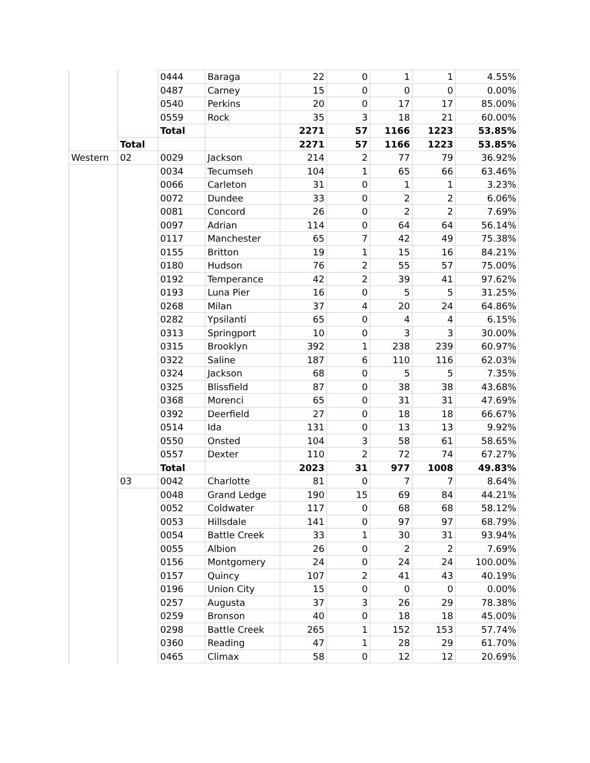| | | 0444 | Baraga | 22 | 0 | 1 | 1 | 4.55% |
| | | 0487 | Carney | 15 | 0 | 0 | 0 | 0.00% |
| | | 0540 | Perkins | 20 | 0 | 17 | 17 | 85.00% |
| | | 0559 | Rock | 35 | 3 | 18 | 21 | 60.00% |
| | | Total | | 2271 | 57 | 1166 | 1223 | 53.85% |
| | Total | | | 2271 | 57 | 1166 | 1223 | 53.85% |
| Western | 02 | 0029 | Jackson | 214 | 2 | 77 | 79 | 36.92% |
| | | 0034 | Tecumseh | 104 | 1 | 65 | 66 | 63.46% |
| | | 0066 | Carleton | 31 | 0 | 1 | 1 | 3.23% |
| | | 0072 | Dundee | 33 | 0 | 2 | 2 | 6.06% |
| | | 0081 | Concord | 26 | 0 | 2 | 2 | 7.69% |
| | | 0097 | Adrian | 114 | 0 | 64 | 64 | 56.14% |
| | | 0117 | Manchester | 65 | 7 | 42 | 49 | 75.38% |
| | | 0155 | Britton | 19 | 1 | 15 | 16 | 84.21% |
| | | 0180 | Hudson | 76 | 2 | 55 | 57 | 75.00% |
| | | 0192 | Temperance | 42 | 2 | 39 | 41 | 97.62% |
| | | 0193 | Luna Pier | 16 | 0 | 5 | 5 | 31.25% |
| | | 0268 | Milan | 37 | 4 | 20 | 24 | 64.86% |
| | | 0282 | Ypsilanti | 65 | 0 | 4 | 4 | 6.15% |
| | | 0313 | Springport | 10 | 0 | 3 | 3 | 30.00% |
| | | 0315 | Brooklyn | 392 | 1 | 238 | 239 | 60.97% |
| | | 0322 | Saline | 187 | 6 | 110 | 116 | 62.03% |
| | | 0324 | Jackson | 68 | 0 | 5 | 5 | 7.35% |
| | | 0325 | Blissfield | 87 | 0 | 38 | 38 | 43.68% |
| | | 0368 | Morenci | 65 | 0 | 31 | 31 | 47.69% |
| | | 0392 | Deerfield | 27 | 0 | 18 | 18 | 66.67% |
| | | 0514 | Ida | 131 | 0 | 13 | 13 | 9.92% |
| | | 0550 | Onsted | 104 | 3 | 58 | 61 | 58.65% |
| | | 0557 | Dexter | 110 | 2 | 72 | 74 | 67.27% |
| | | Total | | 2023 | 31 | 977 | 1008 | 49.83% |
| | 03 | 0042 | Charlotte | 81 | 0 | 7 | 7 | 8.64% |
| | | 0048 | Grand Ledge | 190 | 15 | 69 | 84 | 44.21% |
| | | 0052 | Coldwater | 117 | 0 | 68 | 68 | 58.12% |
| | | 0053 | Hillsdale | 141 | 0 | 97 | 97 | 68.79% |
| | | 0054 | Battle Creek | 33 | 1 | 30 | 31 | 93.94% |
| | | 0055 | Albion | 26 | 0 | 2 | 2 | 7.69% |
| | | 0156 | Montgomery | 24 | 0 | 24 | 24 | 100.00% |
| | | 0157 | Quincy | 107 | 2 | 41 | 43 | 40.19% |
| | | 0196 | Union City | 15 | 0 | 0 | 0 | 0.00% |
| | | 0257 | Augusta | 37 | 3 | 26 | 29 | 78.38% |
| | | 0259 | Bronson | 40 | 0 | 18 | 18 | 45.00% |
| | | 0298 | Battle Creek | 265 | 1 | 152 | 153 | 57.74% |
| | | 0360 | Reading | 47 | 1 | 28 | 29 | 61.70% |
| | | 0465 | Climax | 58 | 0 | 12 | 12 | 20.69% |